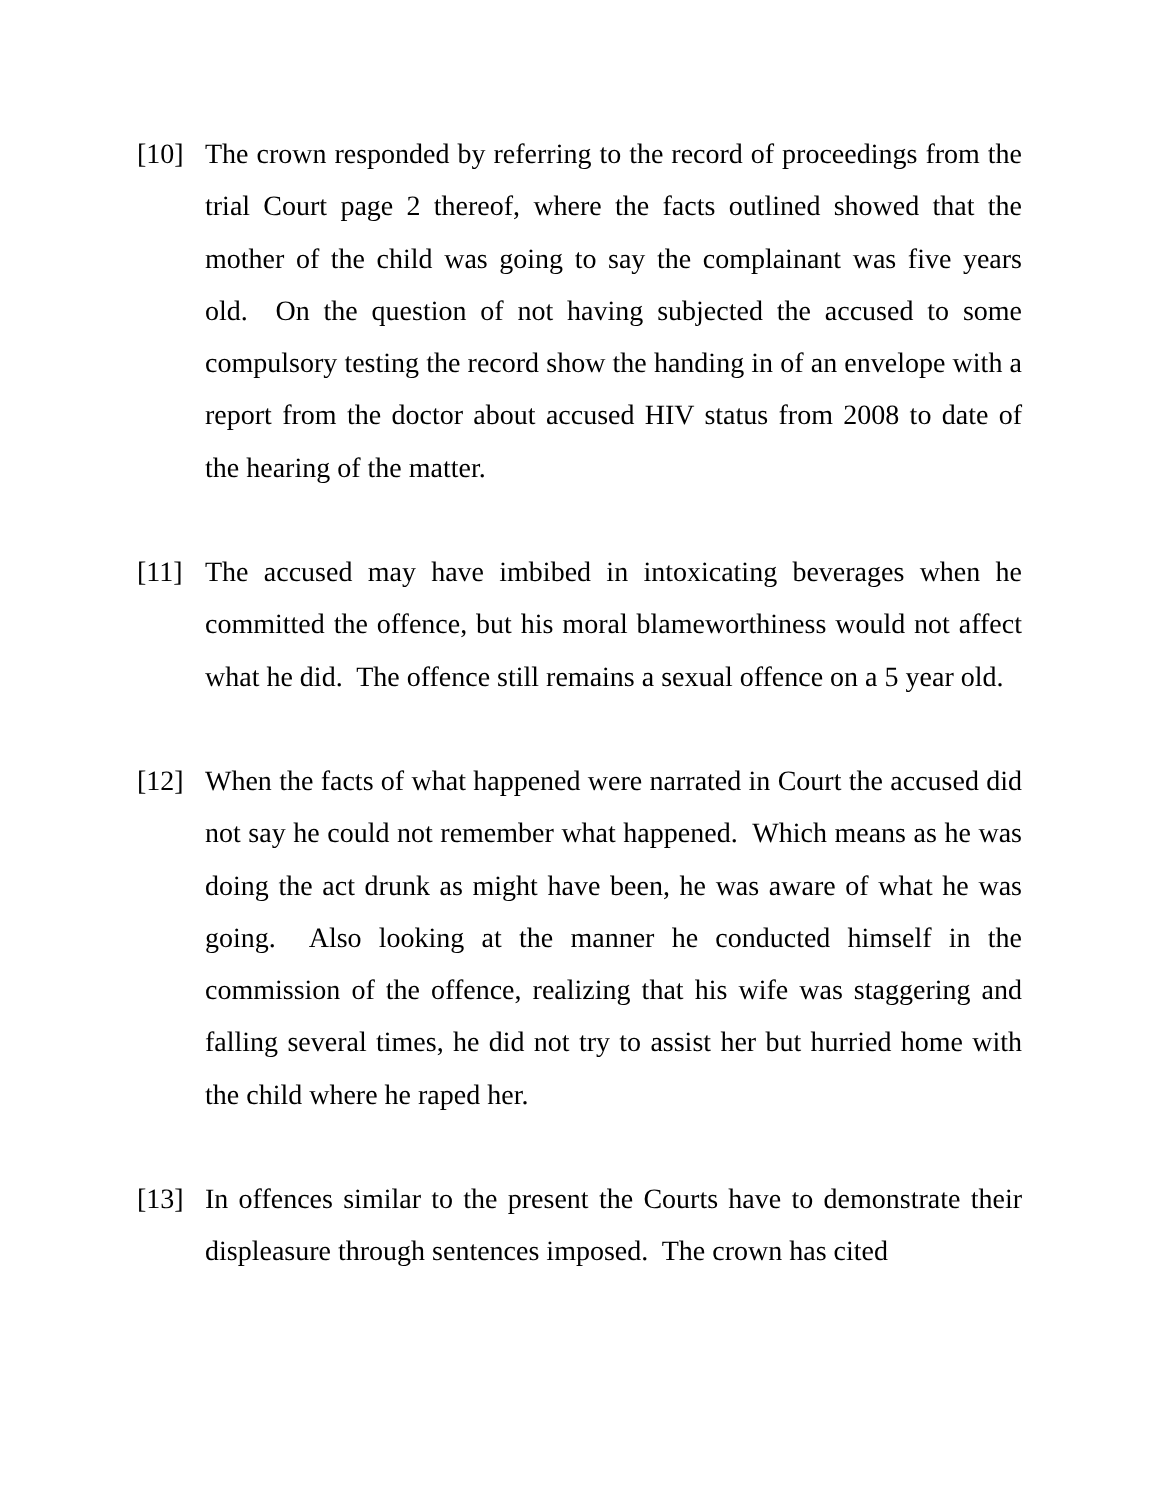[10] The crown responded by referring to the record of proceedings from the trial Court page 2 thereof, where the facts outlined showed that the mother of the child was going to say the complainant was five years old. On the question of not having subjected the accused to some compulsory testing the record show the handing in of an envelope with a report from the doctor about accused HIV status from 2008 to date of the hearing of the matter.
[11] The accused may have imbibed in intoxicating beverages when he committed the offence, but his moral blameworthiness would not affect what he did. The offence still remains a sexual offence on a 5 year old.
[12] When the facts of what happened were narrated in Court the accused did not say he could not remember what happened. Which means as he was doing the act drunk as might have been, he was aware of what he was going. Also looking at the manner he conducted himself in the commission of the offence, realizing that his wife was staggering and falling several times, he did not try to assist her but hurried home with the child where he raped her.
[13] In offences similar to the present the Courts have to demonstrate their displeasure through sentences imposed. The crown has cited